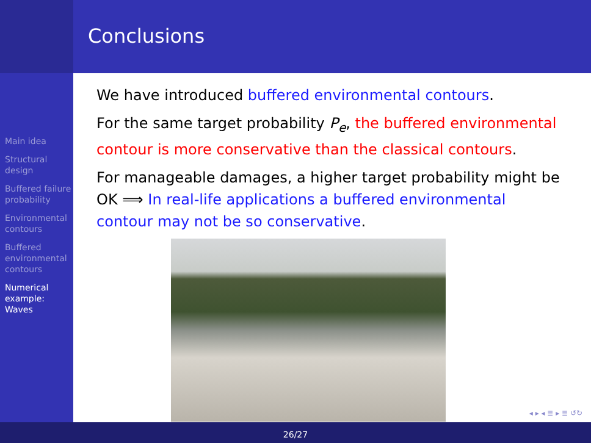Main idea
Structural design
Buffered failure probability
Environmental contours
Buffered environmental contours
Numerical example: Waves
Conclusions
We have introduced buffered environmental contours.
For the same target probability P<sub>e</sub>, the buffered environmental contour is more conservative than the classical contours.
For manageable damages, a higher target probability might be OK ⟹ In real-life applications a buffered environmental contour may not be so conservative.
◂ ▸ ◂ ≣ ▸ ≣ ↺↻
26/27